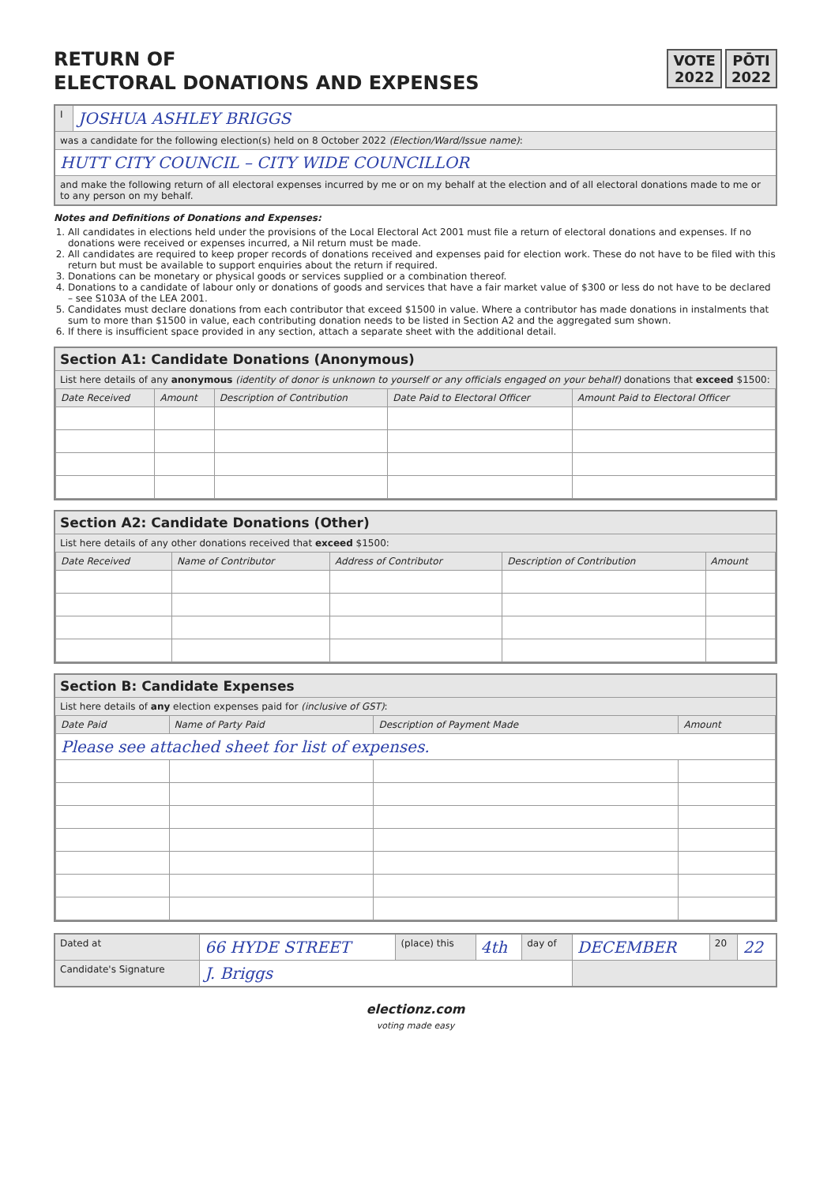RETURN OF
ELECTORAL DONATIONS AND EXPENSES
VOTE
2022
PŌTI
2022
| I | JOSHUA ASHLEY BRIGGS |
| was a candidate for the following election(s) held on 8 October 2022 (Election/Ward/Issue name) : | |
| HUTT CITY COUNCIL – CITY WIDE COUNCILLOR | |
| and make the following return of all electoral expenses incurred by me or on my behalf at the election and of all electoral donations made to me or to any person on my behalf. | |
Notes and Definitions of Donations and Expenses:
1. All candidates in elections held under the provisions of the Local Electoral Act 2001 must file a return of electoral donations and expenses. If no donations were received or expenses incurred, a Nil return must be made.
2. All candidates are required to keep proper records of donations received and expenses paid for election work. These do not have to be filed with this return but must be available to support enquiries about the return if required.
3. Donations can be monetary or physical goods or services supplied or a combination thereof.
4. Donations to a candidate of labour only or donations of goods and services that have a fair market value of $300 or less do not have to be declared – see S103A of the LEA 2001.
5. Candidates must declare donations from each contributor that exceed $1500 in value. Where a contributor has made donations in instalments that sum to more than $1500 in value, each contributing donation needs to be listed in Section A2 and the aggregated sum shown.
6. If there is insufficient space provided in any section, attach a separate sheet with the additional detail.
Section A1: Candidate Donations (Anonymous)
List here details of any anonymous (identity of donor is unknown to yourself or any officials engaged on your behalf) donations that exceed $1500:
| Date Received | Amount | Description of Contribution | Date Paid to Electoral Officer | Amount Paid to Electoral Officer |
| --- | --- | --- | --- | --- |
Section A2: Candidate Donations (Other)
List here details of any other donations received that exceed $1500:
| Date Received | Name of Contributor | Address of Contributor | Description of Contribution | Amount |
| --- | --- | --- | --- | --- |
Section B: Candidate Expenses
List here details of any election expenses paid for (inclusive of GST):
| Date Paid | Name of Party Paid | Description of Payment Made | Amount |
| --- | --- | --- | --- |
| Please see attached sheet for list of expenses. | | | |
| Dated at | 66 HYDE STREET | (place) this | 4th | day of | DECEMBER | 20 | 22 |
| Candidate's Signature | J. Briggs | | | | | | |
electionz.com
voting made easy